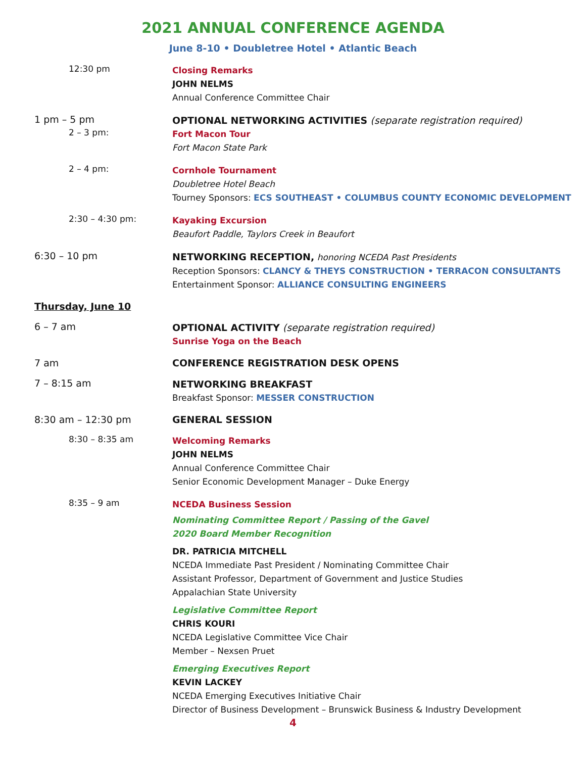2021 ANNUAL CONFERENCE AGENDA
June 8-10 • Doubletree Hotel • Atlantic Beach
12:30 pm
Closing Remarks
JOHN NELMS
Annual Conference Committee Chair
1 pm – 5 pm
OPTIONAL NETWORKING ACTIVITIES (separate registration required)
2 – 3 pm:
Fort Macon Tour
Fort Macon State Park
2 – 4 pm:
Cornhole Tournament
Doubletree Hotel Beach
Tourney Sponsors: ECS SOUTHEAST • COLUMBUS COUNTY ECONOMIC DEVELOPMENT
2:30 – 4:30 pm:
Kayaking Excursion
Beaufort Paddle, Taylors Creek in Beaufort
6:30 – 10 pm
NETWORKING RECEPTION, honoring NCEDA Past Presidents
Reception Sponsors: CLANCY & THEYS CONSTRUCTION • TERRACON CONSULTANTS
Entertainment Sponsor: ALLIANCE CONSULTING ENGINEERS
Thursday, June 10
6 – 7 am
OPTIONAL ACTIVITY (separate registration required)
Sunrise Yoga on the Beach
7 am CONFERENCE REGISTRATION DESK OPENS
7 – 8:15 am
NETWORKING BREAKFAST
Breakfast Sponsor: MESSER CONSTRUCTION
8:30 am – 12:30 pm GENERAL SESSION
8:30 – 8:35 am
Welcoming Remarks
JOHN NELMS
Annual Conference Committee Chair
Senior Economic Development Manager – Duke Energy
8:35 – 9 am
NCEDA Business Session
Nominating Committee Report / Passing of the Gavel
2020 Board Member Recognition
DR. PATRICIA MITCHELL
NCEDA Immediate Past President / Nominating Committee Chair
Assistant Professor, Department of Government and Justice Studies
Appalachian State University
Legislative Committee Report
CHRIS KOURI
NCEDA Legislative Committee Vice Chair
Member – Nexsen Pruet
Emerging Executives Report
KEVIN LACKEY
NCEDA Emerging Executives Initiative Chair
Director of Business Development – Brunswick Business & Industry Development
4